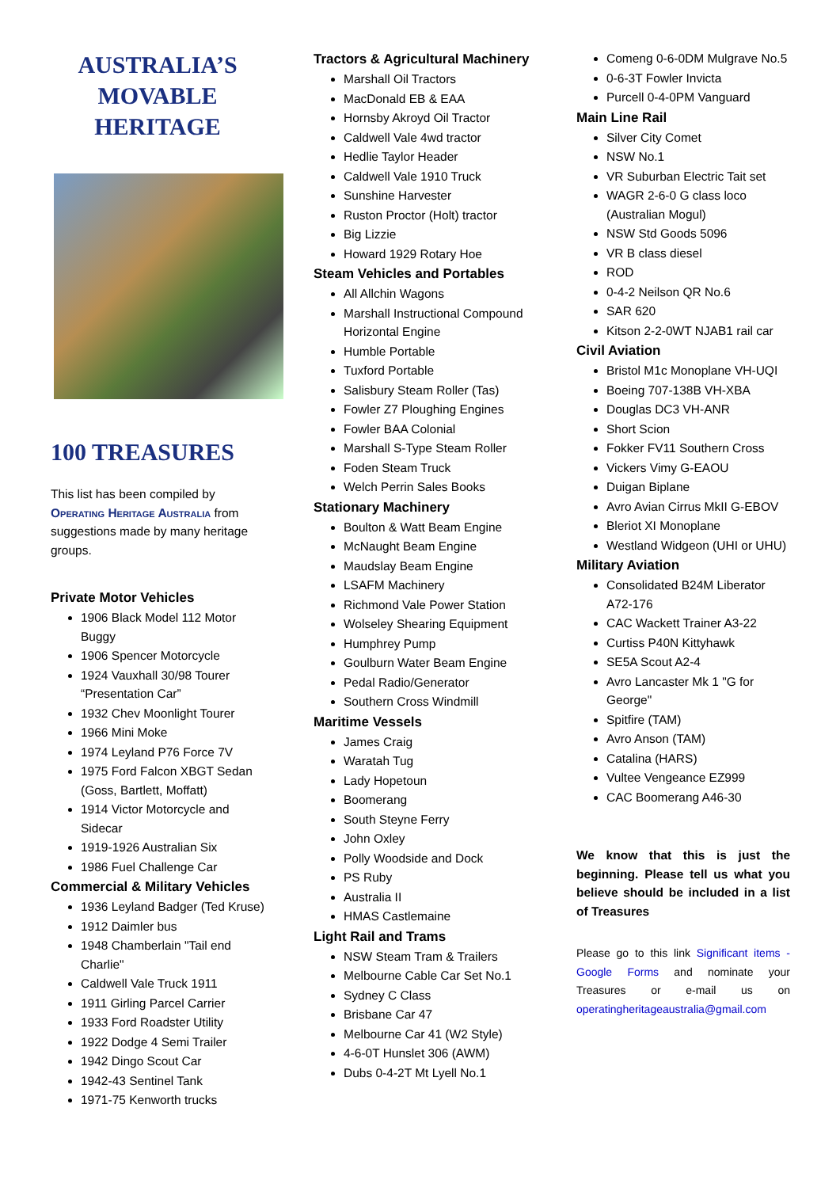AUSTRALIA’S
MOVABLE
HERITAGE
100 TREASURES
This list has been compiled by Operating Heritage Australia from suggestions made by many heritage groups.
Private Motor Vehicles
1906 Black Model 112 Motor Buggy
1906 Spencer Motorcycle
1924 Vauxhall 30/98 Tourer “Presentation Car”
1932 Chev Moonlight Tourer
1966 Mini Moke
1974 Leyland P76 Force 7V
1975 Ford Falcon XBGT Sedan (Goss, Bartlett, Moffatt)
1914 Victor Motorcycle and Sidecar
1919-1926 Australian Six
1986 Fuel Challenge Car
Commercial & Military Vehicles
1936 Leyland Badger (Ted Kruse)
1912 Daimler bus
1948 Chamberlain "Tail end Charlie"
Caldwell Vale Truck 1911
1911 Girling Parcel Carrier
1933 Ford Roadster Utility
1922 Dodge 4 Semi Trailer
1942 Dingo Scout Car
1942-43 Sentinel Tank
1971-75 Kenworth trucks
Tractors & Agricultural Machinery
Marshall Oil Tractors
MacDonald EB & EAA
Hornsby Akroyd Oil Tractor
Caldwell Vale 4wd tractor
Hedlie Taylor Header
Caldwell Vale 1910 Truck
Sunshine Harvester
Ruston Proctor (Holt) tractor
Big Lizzie
Howard 1929 Rotary Hoe
Steam Vehicles and Portables
All Allchin Wagons
Marshall Instructional Compound Horizontal Engine
Humble Portable
Tuxford Portable
Salisbury Steam Roller (Tas)
Fowler Z7 Ploughing Engines
Fowler BAA Colonial
Marshall S-Type Steam Roller
Foden Steam Truck
Welch Perrin Sales Books
Stationary Machinery
Boulton & Watt Beam Engine
McNaught Beam Engine
Maudslay Beam Engine
LSAFM Machinery
Richmond Vale Power Station
Wolseley Shearing Equipment
Humphrey Pump
Goulburn Water Beam Engine
Pedal Radio/Generator
Southern Cross Windmill
Maritime Vessels
James Craig
Waratah Tug
Lady Hopetoun
Boomerang
South Steyne Ferry
John Oxley
Polly Woodside and Dock
PS Ruby
Australia II
HMAS Castlemaine
Light Rail and Trams
NSW Steam Tram & Trailers
Melbourne Cable Car Set No.1
Sydney C Class
Brisbane Car 47
Melbourne Car 41 (W2 Style)
4-6-0T Hunslet 306 (AWM)
Dubs 0-4-2T Mt Lyell No.1
Comeng 0-6-0DM Mulgrave No.5
0-6-3T Fowler Invicta
Purcell 0-4-0PM Vanguard
Main Line Rail
Silver City Comet
NSW No.1
VR Suburban Electric Tait set
WAGR 2-6-0 G class loco (Australian Mogul)
NSW Std Goods 5096
VR B class diesel
ROD
0-4-2 Neilson QR No.6
SAR 620
Kitson 2-2-0WT NJAB1 rail car
Civil Aviation
Bristol M1c Monoplane VH-UQI
Boeing 707-138B VH-XBA
Douglas DC3 VH-ANR
Short Scion
Fokker FV11 Southern Cross
Vickers Vimy G-EAOU
Duigan Biplane
Avro Avian Cirrus MkII G-EBOV
Bleriot XI Monoplane
Westland Widgeon (UHI or UHU)
Military Aviation
Consolidated B24M Liberator A72-176
CAC Wackett Trainer A3-22
Curtiss P40N Kittyhawk
SE5A Scout A2-4
Avro Lancaster Mk 1 "G for George"
Spitfire (TAM)
Avro Anson (TAM)
Catalina (HARS)
Vultee Vengeance EZ999
CAC Boomerang A46-30
We know that this is just the beginning. Please tell us what you believe should be included in a list of Treasures
Please go to this link Significant items - Google Forms and nominate your Treasures or e-mail us on operatingheritageaustralia@gmail.com